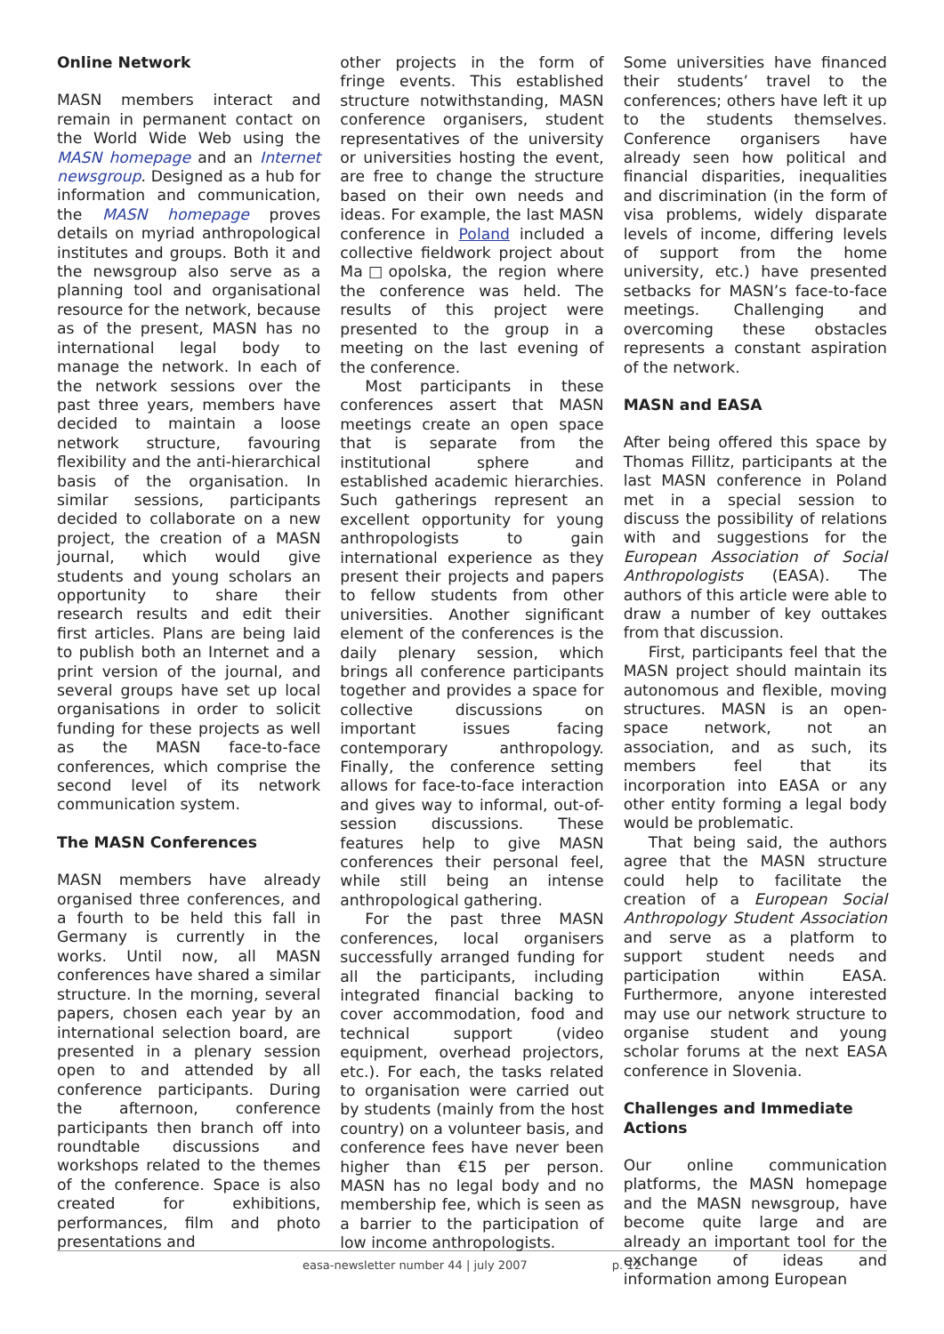Online Network
MASN members interact and remain in permanent contact on the World Wide Web using the MASN homepage and an Internet newsgroup. Designed as a hub for information and communication, the MASN homepage proves details on myriad anthropological institutes and groups. Both it and the newsgroup also serve as a planning tool and organisational resource for the network, because as of the present, MASN has no international legal body to manage the network. In each of the network sessions over the past three years, members have decided to maintain a loose network structure, favouring flexibility and the anti-hierarchical basis of the organisation. In similar sessions, participants decided to collaborate on a new project, the creation of a MASN journal, which would give students and young scholars an opportunity to share their research results and edit their first articles. Plans are being laid to publish both an Internet and a print version of the journal, and several groups have set up local organisations in order to solicit funding for these projects as well as the MASN face-to-face conferences, which comprise the second level of its network communication system.
The MASN Conferences
MASN members have already organised three conferences, and a fourth to be held this fall in Germany is currently in the works. Until now, all MASN conferences have shared a similar structure. In the morning, several papers, chosen each year by an international selection board, are presented in a plenary session open to and attended by all conference participants. During the afternoon, conference participants then branch off into roundtable discussions and workshops related to the themes of the conference. Space is also created for exhibitions, performances, film and photo presentations and
other projects in the form of fringe events. This established structure notwithstanding, MASN conference organisers, student representatives of the university or universities hosting the event, are free to change the structure based on their own needs and ideas. For example, the last MASN conference in Poland included a collective fieldwork project about Ma□opolska, the region where the conference was held. The results of this project were presented to the group in a meeting on the last evening of the conference.
Most participants in these conferences assert that MASN meetings create an open space that is separate from the institutional sphere and established academic hierarchies. Such gatherings represent an excellent opportunity for young anthropologists to gain international experience as they present their projects and papers to fellow students from other universities. Another significant element of the conferences is the daily plenary session, which brings all conference participants together and provides a space for collective discussions on important issues facing contemporary anthropology. Finally, the conference setting allows for face-to-face interaction and gives way to informal, out-of-session discussions. These features help to give MASN conferences their personal feel, while still being an intense anthropological gathering.
For the past three MASN conferences, local organisers successfully arranged funding for all the participants, including integrated financial backing to cover accommodation, food and technical support (video equipment, overhead projectors, etc.). For each, the tasks related to organisation were carried out by students (mainly from the host country) on a volunteer basis, and conference fees have never been higher than €15 per person. MASN has no legal body and no membership fee, which is seen as a barrier to the participation of low income anthropologists.
Some universities have financed their students’ travel to the conferences; others have left it up to the students themselves. Conference organisers have already seen how political and financial disparities, inequalities and discrimination (in the form of visa problems, widely disparate levels of income, differing levels of support from the home university, etc.) have presented setbacks for MASN’s face-to-face meetings. Challenging and overcoming these obstacles represents a constant aspiration of the network.
MASN and EASA
After being offered this space by Thomas Fillitz, participants at the last MASN conference in Poland met in a special session to discuss the possibility of relations with and suggestions for the European Association of Social Anthropologists (EASA). The authors of this article were able to draw a number of key outtakes from that discussion.
First, participants feel that the MASN project should maintain its autonomous and flexible, moving structures. MASN is an open-space network, not an association, and as such, its members feel that its incorporation into EASA or any other entity forming a legal body would be problematic.
That being said, the authors agree that the MASN structure could help to facilitate the creation of a European Social Anthropology Student Association and serve as a platform to support student needs and participation within EASA. Furthermore, anyone interested may use our network structure to organise student and young scholar forums at the next EASA conference in Slovenia.
Challenges and Immediate Actions
Our online communication platforms, the MASN homepage and the MASN newsgroup, have become quite large and are already an important tool for the exchange of ideas and information among European
easa-newsletter number 44 | july 2007 p. 12